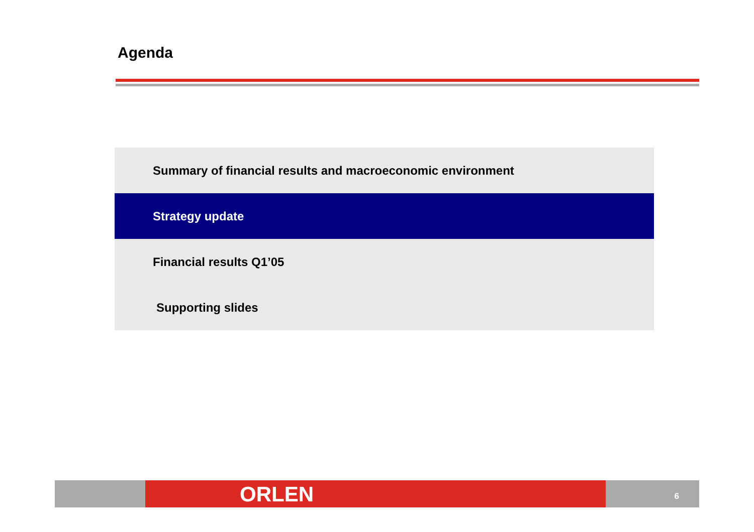Agenda
Summary of financial results and macroeconomic environment
Strategy update
Financial results Q1’05
Supporting slides
ORLEN 6